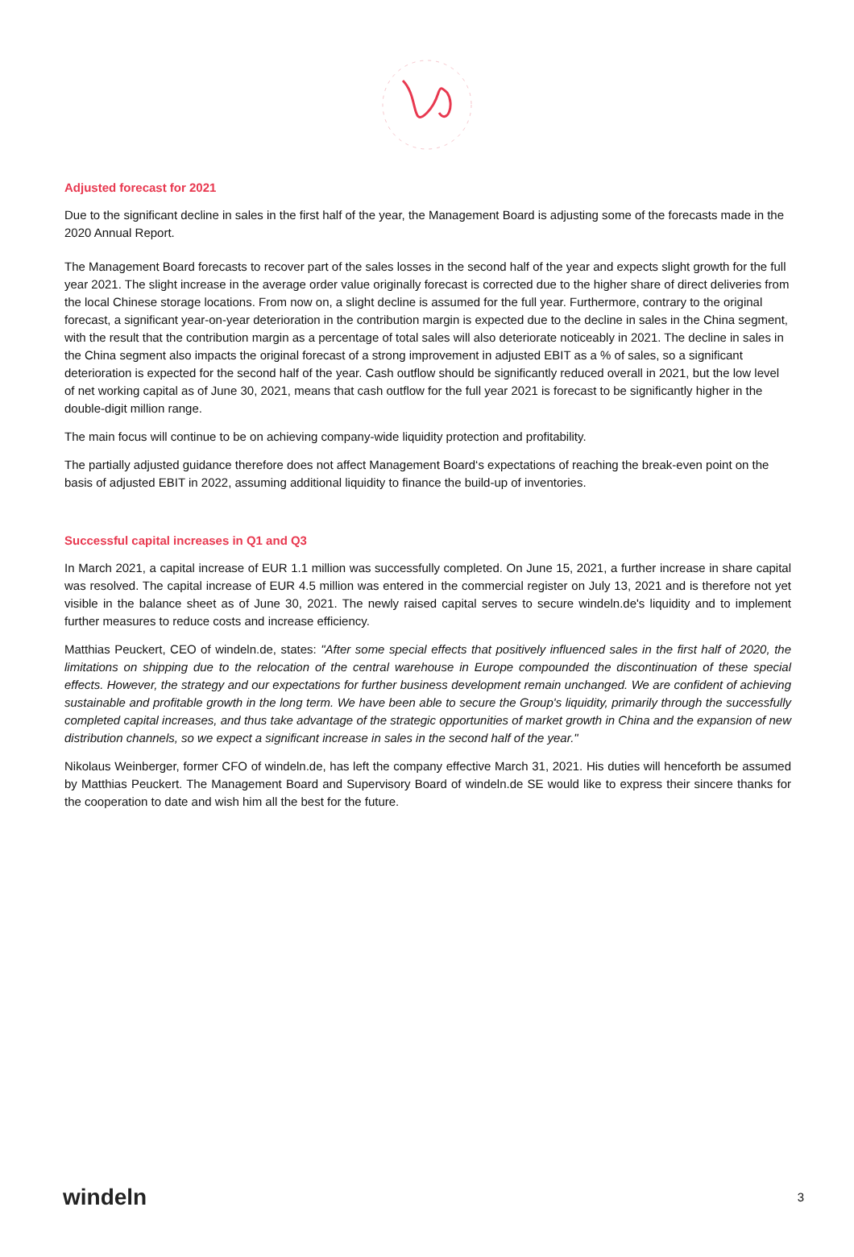Adjusted forecast for 2021
Due to the significant decline in sales in the first half of the year, the Management Board is adjusting some of the forecasts made in the 2020 Annual Report.
The Management Board forecasts to recover part of the sales losses in the second half of the year and expects slight growth for the full year 2021. The slight increase in the average order value originally forecast is corrected due to the higher share of direct deliveries from the local Chinese storage locations. From now on, a slight decline is assumed for the full year. Furthermore, contrary to the original forecast, a significant year-on-year deterioration in the contribution margin is expected due to the decline in sales in the China segment, with the result that the contribution margin as a percentage of total sales will also deteriorate noticeably in 2021. The decline in sales in the China segment also impacts the original forecast of a strong improvement in adjusted EBIT as a % of sales, so a significant deterioration is expected for the second half of the year. Cash outflow should be significantly reduced overall in 2021, but the low level of net working capital as of June 30, 2021, means that cash outflow for the full year 2021 is forecast to be significantly higher in the double-digit million range.
The main focus will continue to be on achieving company-wide liquidity protection and profitability.
The partially adjusted guidance therefore does not affect Management Board‘s expectations of reaching the break-even point on the basis of adjusted EBIT in 2022, assuming additional liquidity to finance the build-up of inventories.
Successful capital increases in Q1 and Q3
In March 2021, a capital increase of EUR 1.1 million was successfully completed. On June 15, 2021, a further increase in share capital was resolved. The capital increase of EUR 4.5 million was entered in the commercial register on July 13, 2021 and is therefore not yet visible in the balance sheet as of June 30, 2021. The newly raised capital serves to secure windeln.de's liquidity and to implement further measures to reduce costs and increase efficiency.
Matthias Peuckert, CEO of windeln.de, states: "After some special effects that positively influenced sales in the first half of 2020, the limitations on shipping due to the relocation of the central warehouse in Europe compounded the discontinuation of these special effects. However, the strategy and our expectations for further business development remain unchanged. We are confident of achieving sustainable and profitable growth in the long term. We have been able to secure the Group's liquidity, primarily through the successfully completed capital increases, and thus take advantage of the strategic opportunities of market growth in China and the expansion of new distribution channels, so we expect a significant increase in sales in the second half of the year."
Nikolaus Weinberger, former CFO of windeln.de, has left the company effective March 31, 2021. His duties will henceforth be assumed by Matthias Peuckert. The Management Board and Supervisory Board of windeln.de SE would like to express their sincere thanks for the cooperation to date and wish him all the best for the future.
windeln 3